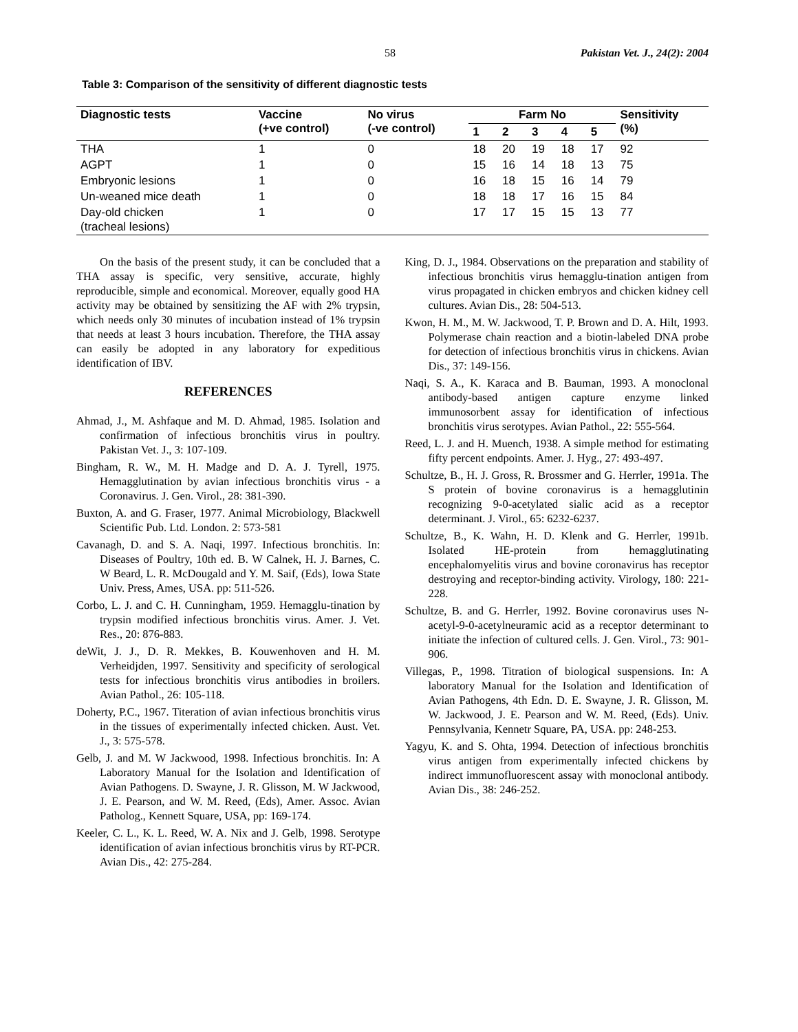58 Pakistan Vet. J., 24(2): 2004
Table 3: Comparison of the sensitivity of different diagnostic tests
| Diagnostic tests | Vaccine (+ve control) | No virus (-ve control) | Farm No | | | | | Sensitivity (%) |
| --- | --- | --- | --- | --- | --- | --- | --- | --- |
| | | | 1 | 2 | 3 | 4 | 5 | |
| THA | 1 | 0 | 18 | 20 | 19 | 18 | 17 | 92 |
| AGPT | 1 | 0 | 15 | 16 | 14 | 18 | 13 | 75 |
| Embryonic lesions | 1 | 0 | 16 | 18 | 15 | 16 | 14 | 79 |
| Un-weaned mice death | 1 | 0 | 18 | 18 | 17 | 16 | 15 | 84 |
| Day-old chicken (tracheal lesions) | 1 | 0 | 17 | 17 | 15 | 15 | 13 | 77 |
On the basis of the present study, it can be concluded that a THA assay is specific, very sensitive, accurate, highly reproducible, simple and economical. Moreover, equally good HA activity may be obtained by sensitizing the AF with 2% trypsin, which needs only 30 minutes of incubation instead of 1% trypsin that needs at least 3 hours incubation. Therefore, the THA assay can easily be adopted in any laboratory for expeditious identification of IBV.
REFERENCES
Ahmad, J., M. Ashfaque and M. D. Ahmad, 1985. Isolation and confirmation of infectious bronchitis virus in poultry. Pakistan Vet. J., 3: 107-109.
Bingham, R. W., M. H. Madge and D. A. J. Tyrell, 1975. Hemagglutination by avian infectious bronchitis virus - a Coronavirus. J. Gen. Virol., 28: 381-390.
Buxton, A. and G. Fraser, 1977. Animal Microbiology, Blackwell Scientific Pub. Ltd. London. 2: 573-581
Cavanagh, D. and S. A. Naqi, 1997. Infectious bronchitis. In: Diseases of Poultry, 10th ed. B. W Calnek, H. J. Barnes, C. W Beard, L. R. McDougald and Y. M. Saif, (Eds), Iowa State Univ. Press, Ames, USA. pp: 511-526.
Corbo, L. J. and C. H. Cunningham, 1959. Hemagglu-tination by trypsin modified infectious bronchitis virus. Amer. J. Vet. Res., 20: 876-883.
deWit, J. J., D. R. Mekkes, B. Kouwenhoven and H. M. Verheidjden, 1997. Sensitivity and specificity of serological tests for infectious bronchitis virus antibodies in broilers. Avian Pathol., 26: 105-118.
Doherty, P.C., 1967. Titeration of avian infectious bronchitis virus in the tissues of experimentally infected chicken. Aust. Vet. J., 3: 575-578.
Gelb, J. and M. W Jackwood, 1998. Infectious bronchitis. In: A Laboratory Manual for the Isolation and Identification of Avian Pathogens. D. Swayne, J. R. Glisson, M. W Jackwood, J. E. Pearson, and W. M. Reed, (Eds), Amer. Assoc. Avian Patholog., Kennett Square, USA, pp: 169-174.
Keeler, C. L., K. L. Reed, W. A. Nix and J. Gelb, 1998. Serotype identification of avian infectious bronchitis virus by RT-PCR. Avian Dis., 42: 275-284.
King, D. J., 1984. Observations on the preparation and stability of infectious bronchitis virus hemagglu-tination antigen from virus propagated in chicken embryos and chicken kidney cell cultures. Avian Dis., 28: 504-513.
Kwon, H. M., M. W. Jackwood, T. P. Brown and D. A. Hilt, 1993. Polymerase chain reaction and a biotin-labeled DNA probe for detection of infectious bronchitis virus in chickens. Avian Dis., 37: 149-156.
Naqi, S. A., K. Karaca and B. Bauman, 1993. A monoclonal antibody-based antigen capture enzyme linked immunosorbent assay for identification of infectious bronchitis virus serotypes. Avian Pathol., 22: 555-564.
Reed, L. J. and H. Muench, 1938. A simple method for estimating fifty percent endpoints. Amer. J. Hyg., 27: 493-497.
Schultze, B., H. J. Gross, R. Brossmer and G. Herrler, 1991a. The S protein of bovine coronavirus is a hemagglutinin recognizing 9-0-acetylated sialic acid as a receptor determinant. J. Virol., 65: 6232-6237.
Schultze, B., K. Wahn, H. D. Klenk and G. Herrler, 1991b. Isolated HE-protein from hemagglutinating encephalomyelitis virus and bovine coronavirus has receptor destroying and receptor-binding activity. Virology, 180: 221-228.
Schultze, B. and G. Herrler, 1992. Bovine coronavirus uses N-acetyl-9-0-acetylneuramic acid as a receptor determinant to initiate the infection of cultured cells. J. Gen. Virol., 73: 901-906.
Villegas, P., 1998. Titration of biological suspensions. In: A laboratory Manual for the Isolation and Identification of Avian Pathogens, 4th Edn. D. E. Swayne, J. R. Glisson, M. W. Jackwood, J. E. Pearson and W. M. Reed, (Eds). Univ. Pennsylvania, Kennetr Square, PA, USA. pp: 248-253.
Yagyu, K. and S. Ohta, 1994. Detection of infectious bronchitis virus antigen from experimentally infected chickens by indirect immunofluorescent assay with monoclonal antibody. Avian Dis., 38: 246-252.